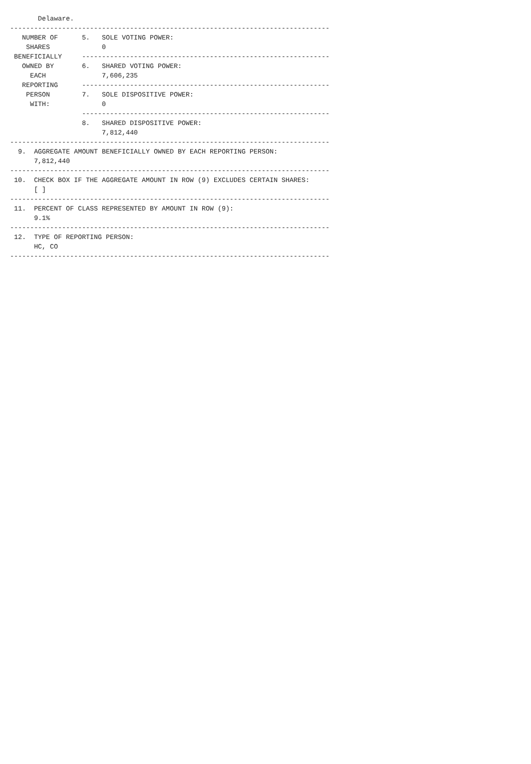Delaware.
--------------------------------------------------------------------------------
   NUMBER OF      5.   SOLE VOTING POWER:
    SHARES             0
 BENEFICIALLY     --------------------------------------------------------------
   OWNED BY       6.   SHARED VOTING POWER:
     EACH              7,606,235
   REPORTING      --------------------------------------------------------------
    PERSON        7.   SOLE DISPOSITIVE POWER:
     WITH:             0
                  --------------------------------------------------------------
                  8.   SHARED DISPOSITIVE POWER:
                       7,812,440
--------------------------------------------------------------------------------
  9.  AGGREGATE AMOUNT BENEFICIALLY OWNED BY EACH REPORTING PERSON:
      7,812,440
--------------------------------------------------------------------------------
 10.  CHECK BOX IF THE AGGREGATE AMOUNT IN ROW (9) EXCLUDES CERTAIN SHARES:
      [ ]
--------------------------------------------------------------------------------
 11.  PERCENT OF CLASS REPRESENTED BY AMOUNT IN ROW (9):
      9.1%
--------------------------------------------------------------------------------
 12.  TYPE OF REPORTING PERSON:
      HC, CO
--------------------------------------------------------------------------------